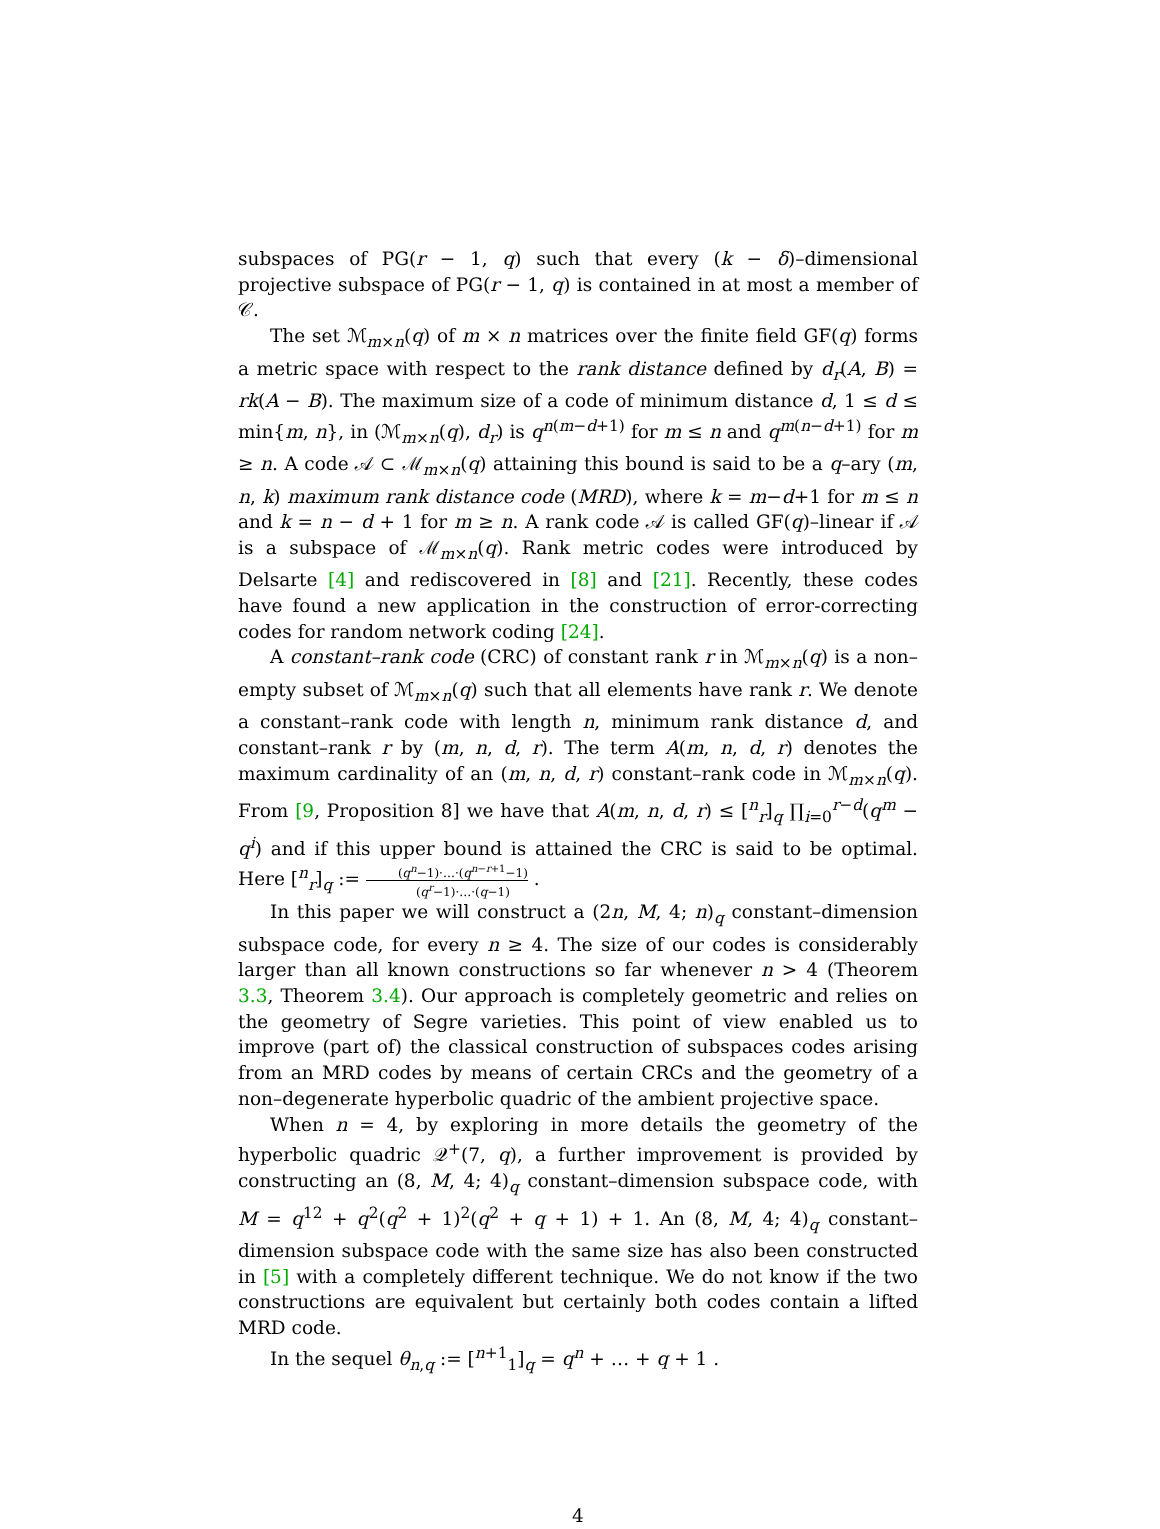subspaces of PG(r − 1, q) such that every (k − δ)–dimensional projective subspace of PG(r − 1, q) is contained in at most a member of 𝒞.
The set ℳ<sub>m×n</sub>(q) of m × n matrices over the finite field GF(q) forms a metric space with respect to the rank distance defined by d<sub>r</sub>(A, B) = rk(A − B). The maximum size of a code of minimum distance d, 1 ≤ d ≤ min{m, n}, in (ℳ<sub>m×n</sub>(q), d<sub>r</sub>) is q<sup>n(m−d+1)</sup> for m ≤ n and q<sup>m(n−d+1)</sup> for m ≥ n. A code 𝒜 ⊂ ℳ<sub>m×n</sub>(q) attaining this bound is said to be a q–ary (m, n, k) maximum rank distance code (MRD), where k = m−d+1 for m ≤ n and k = n − d + 1 for m ≥ n. A rank code 𝒜 is called GF(q)–linear if 𝒜 is a subspace of ℳ<sub>m×n</sub>(q). Rank metric codes were introduced by Delsarte [4] and rediscovered in [8] and [21]. Recently, these codes have found a new application in the construction of error-correcting codes for random network coding [24].
A constant–rank code (CRC) of constant rank r in ℳ<sub>m×n</sub>(q) is a non–empty subset of ℳ<sub>m×n</sub>(q) such that all elements have rank r. We denote a constant–rank code with length n, minimum rank distance d, and constant–rank r by (m, n, d, r). The term A(m, n, d, r) denotes the maximum cardinality of an (m, n, d, r) constant–rank code in ℳ<sub>m×n</sub>(q). From [9, Proposition 8] we have that A(m, n, d, r) ≤ [<sup>n</sup><sub>r</sub>]<sub>q</sub> ∏<sub>i=0</sub><sup>r−d</sup>(q<sup>m</sup> − q<sup>i</sup>) and if this upper bound is attained the CRC is said to be optimal. Here [<sup>n</sup><sub>r</sub>]<sub>q</sub> := (q<sup>n</sup>−1)·…·(q<sup>n−r+1</sup>−1) (q<sup>r</sup>−1)·…·(q−1) .
In this paper we will construct a (2n, M, 4; n)<sub>q</sub> constant–dimension subspace code, for every n ≥ 4. The size of our codes is considerably larger than all known constructions so far whenever n > 4 (Theorem 3.3, Theorem 3.4). Our approach is completely geometric and relies on the geometry of Segre varieties. This point of view enabled us to improve (part of) the classical construction of subspaces codes arising from an MRD codes by means of certain CRCs and the geometry of a non–degenerate hyperbolic quadric of the ambient projective space.
When n = 4, by exploring in more details the geometry of the hyperbolic quadric 𝒬<sup>+</sup>(7, q), a further improvement is provided by constructing an (8, M, 4; 4)<sub>q</sub> constant–dimension subspace code, with M = q<sup>12</sup> + q<sup>2</sup>(q<sup>2</sup> + 1)<sup>2</sup>(q<sup>2</sup> + q + 1) + 1. An (8, M, 4; 4)<sub>q</sub> constant–dimension subspace code with the same size has also been constructed in [5] with a completely different technique. We do not know if the two constructions are equivalent but certainly both codes contain a lifted MRD code.
In the sequel θ<sub>n,q</sub> := [<sup>n+1</sup><sub>1</sub>]<sub>q</sub> = q<sup>n</sup> + … + q + 1 .
4